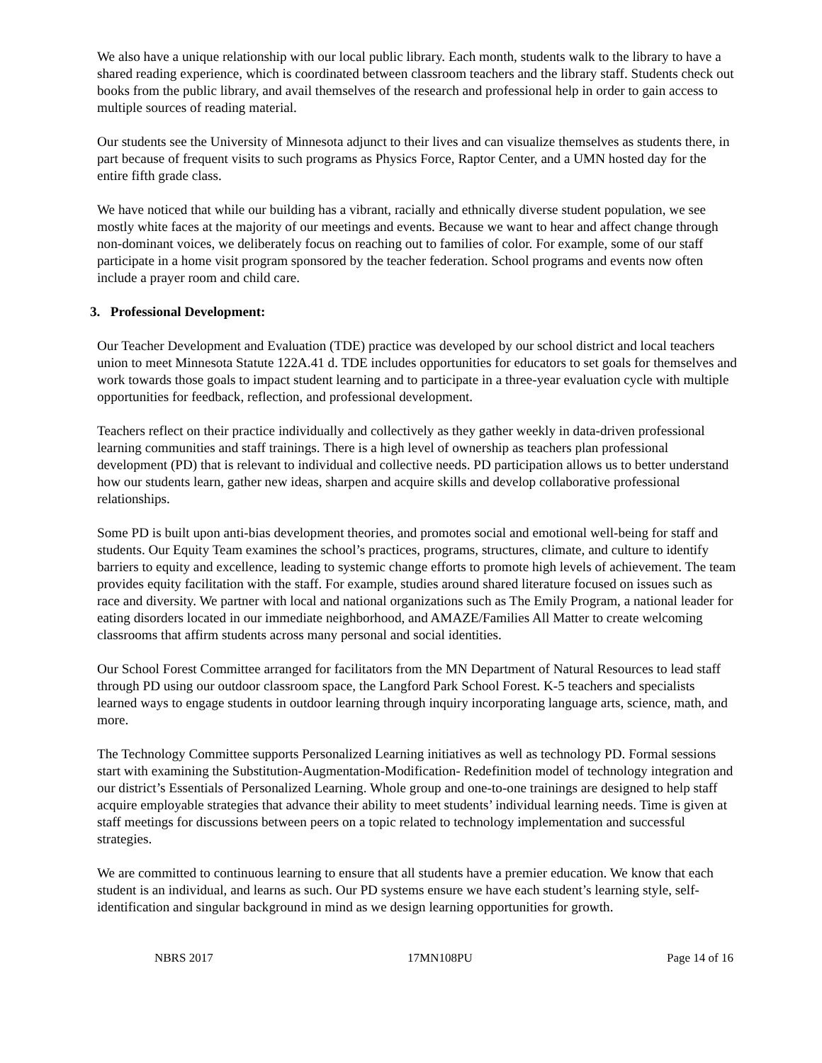We also have a unique relationship with our local public library. Each month, students walk to the library to have a shared reading experience, which is coordinated between classroom teachers and the library staff. Students check out books from the public library, and avail themselves of the research and professional help in order to gain access to multiple sources of reading material.
Our students see the University of Minnesota adjunct to their lives and can visualize themselves as students there, in part because of frequent visits to such programs as Physics Force, Raptor Center, and a UMN hosted day for the entire fifth grade class.
We have noticed that while our building has a vibrant, racially and ethnically diverse student population, we see mostly white faces at the majority of our meetings and events. Because we want to hear and affect change through non-dominant voices, we deliberately focus on reaching out to families of color. For example, some of our staff participate in a home visit program sponsored by the teacher federation. School programs and events now often include a prayer room and child care.
3. Professional Development:
Our Teacher Development and Evaluation (TDE) practice was developed by our school district and local teachers union to meet Minnesota Statute 122A.41 d. TDE includes opportunities for educators to set goals for themselves and work towards those goals to impact student learning and to participate in a three-year evaluation cycle with multiple opportunities for feedback, reflection, and professional development.
Teachers reflect on their practice individually and collectively as they gather weekly in data-driven professional learning communities and staff trainings. There is a high level of ownership as teachers plan professional development (PD) that is relevant to individual and collective needs. PD participation allows us to better understand how our students learn, gather new ideas, sharpen and acquire skills and develop collaborative professional relationships.
Some PD is built upon anti-bias development theories, and promotes social and emotional well-being for staff and students. Our Equity Team examines the school’s practices, programs, structures, climate, and culture to identify barriers to equity and excellence, leading to systemic change efforts to promote high levels of achievement. The team provides equity facilitation with the staff. For example, studies around shared literature focused on issues such as race and diversity. We partner with local and national organizations such as The Emily Program, a national leader for eating disorders located in our immediate neighborhood, and AMAZE/Families All Matter to create welcoming classrooms that affirm students across many personal and social identities.
Our School Forest Committee arranged for facilitators from the MN Department of Natural Resources to lead staff through PD using our outdoor classroom space, the Langford Park School Forest. K-5 teachers and specialists learned ways to engage students in outdoor learning through inquiry incorporating language arts, science, math, and more.
The Technology Committee supports Personalized Learning initiatives as well as technology PD. Formal sessions start with examining the Substitution-Augmentation-Modification- Redefinition model of technology integration and our district’s Essentials of Personalized Learning. Whole group and one-to-one trainings are designed to help staff acquire employable strategies that advance their ability to meet students’ individual learning needs. Time is given at staff meetings for discussions between peers on a topic related to technology implementation and successful strategies.
We are committed to continuous learning to ensure that all students have a premier education. We know that each student is an individual, and learns as such. Our PD systems ensure we have each student’s learning style, self-identification and singular background in mind as we design learning opportunities for growth.
NBRS 2017 17MN108PU Page 14 of 16